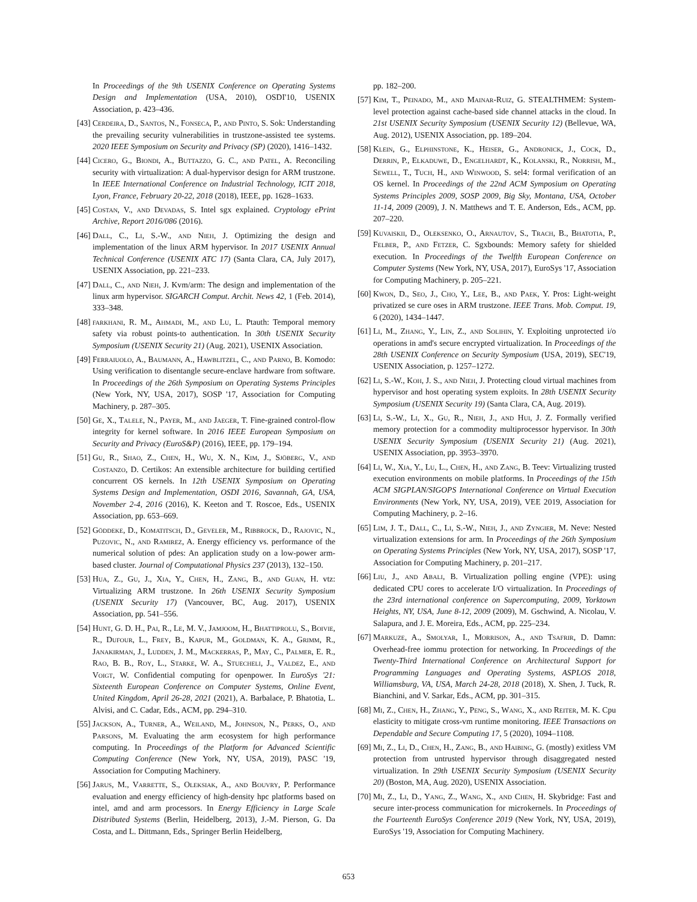In Proceedings of the 9th USENIX Conference on Operating Systems Design and Implementation (USA, 2010), OSDI'10, USENIX Association, p. 423–436.
[43] Cerdeira, D., Santos, N., Fonseca, P., and Pinto, S. Sok: Understanding the prevailing security vulnerabilities in trustzone-assisted tee systems. 2020 IEEE Symposium on Security and Privacy (SP) (2020), 1416–1432.
[44] Cicero, G., Biondi, A., Buttazzo, G. C., and Patel, A. Reconciling security with virtualization: A dual-hypervisor design for ARM trustzone. In IEEE International Conference on Industrial Technology, ICIT 2018, Lyon, France, February 20-22, 2018 (2018), IEEE, pp. 1628–1633.
[45] Costan, V., and Devadas, S. Intel sgx explained. Cryptology ePrint Archive, Report 2016/086 (2016).
[46] Dall, C., Li, S.-W., and Nieh, J. Optimizing the design and implementation of the linux ARM hypervisor. In 2017 USENIX Annual Technical Conference (USENIX ATC 17) (Santa Clara, CA, July 2017), USENIX Association, pp. 221–233.
[47] Dall, C., and Nieh, J. Kvm/arm: The design and implementation of the linux arm hypervisor. SIGARCH Comput. Archit. News 42, 1 (Feb. 2014), 333–348.
[48] farkhani, R. M., Ahmadi, M., and Lu, L. Ptauth: Temporal memory safety via robust points-to authentication. In 30th USENIX Security Symposium (USENIX Security 21) (Aug. 2021), USENIX Association.
[49] Ferraiuolo, A., Baumann, A., Hawblitzel, C., and Parno, B. Komodo: Using verification to disentangle secure-enclave hardware from software. In Proceedings of the 26th Symposium on Operating Systems Principles (New York, NY, USA, 2017), SOSP '17, Association for Computing Machinery, p. 287–305.
[50] Ge, X., Talele, N., Payer, M., and Jaeger, T. Fine-grained control-flow integrity for kernel software. In 2016 IEEE European Symposium on Security and Privacy (EuroS&P) (2016), IEEE, pp. 179–194.
[51] Gu, R., Shao, Z., Chen, H., Wu, X. N., Kim, J., Sjöberg, V., and Costanzo, D. Certikos: An extensible architecture for building certified concurrent OS kernels. In 12th USENIX Symposium on Operating Systems Design and Implementation, OSDI 2016, Savannah, GA, USA, November 2-4, 2016 (2016), K. Keeton and T. Roscoe, Eds., USENIX Association, pp. 653–669.
[52] Göddeke, D., Komatitsch, D., Geveler, M., Ribbrock, D., Rajovic, N., Puzovic, N., and Ramirez, A. Energy efficiency vs. performance of the numerical solution of pdes: An application study on a low-power arm-based cluster. Journal of Computational Physics 237 (2013), 132–150.
[53] Hua, Z., Gu, J., Xia, Y., Chen, H., Zang, B., and Guan, H. vtz: Virtualizing ARM trustzone. In 26th USENIX Security Symposium (USENIX Security 17) (Vancouver, BC, Aug. 2017), USENIX Association, pp. 541–556.
[54] Hunt, G. D. H., Pai, R., Le, M. V., Jamjoom, H., Bhattiprolu, S., Boivie, R., Dufour, L., Frey, B., Kapur, M., Goldman, K. A., Grimm, R., Janakirman, J., Ludden, J. M., Mackerras, P., May, C., Palmer, E. R., Rao, B. B., Roy, L., Starke, W. A., Stuecheli, J., Valdez, E., and Voigt, W. Confidential computing for openpower. In EuroSys '21: Sixteenth European Conference on Computer Systems, Online Event, United Kingdom, April 26-28, 2021 (2021), A. Barbalace, P. Bhatotia, L. Alvisi, and C. Cadar, Eds., ACM, pp. 294–310.
[55] Jackson, A., Turner, A., Weiland, M., Johnson, N., Perks, O., and Parsons, M. Evaluating the arm ecosystem for high performance computing. In Proceedings of the Platform for Advanced Scientific Computing Conference (New York, NY, USA, 2019), PASC '19, Association for Computing Machinery.
[56] Jarus, M., Varrette, S., Oleksiak, A., and Bouvry, P. Performance evaluation and energy efficiency of high-density hpc platforms based on intel, amd and arm processors. In Energy Efficiency in Large Scale Distributed Systems (Berlin, Heidelberg, 2013), J.-M. Pierson, G. Da Costa, and L. Dittmann, Eds., Springer Berlin Heidelberg,
pp. 182–200.
[57] Kim, T., Peinado, M., and Mainar-Ruiz, G. STEALTHMEM: System-level protection against cache-based side channel attacks in the cloud. In 21st USENIX Security Symposium (USENIX Security 12) (Bellevue, WA, Aug. 2012), USENIX Association, pp. 189–204.
[58] Klein, G., Elphinstone, K., Heiser, G., Andronick, J., Cock, D., Derrin, P., Elkaduwe, D., Engelhardt, K., Kolanski, R., Norrish, M., Sewell, T., Tuch, H., and Winwood, S. sel4: formal verification of an OS kernel. In Proceedings of the 22nd ACM Symposium on Operating Systems Principles 2009, SOSP 2009, Big Sky, Montana, USA, October 11-14, 2009 (2009), J. N. Matthews and T. E. Anderson, Eds., ACM, pp. 207–220.
[59] Kuvaiskii, D., Oleksenko, O., Arnautov, S., Trach, B., Bhatotia, P., Felber, P., and Fetzer, C. Sgxbounds: Memory safety for shielded execution. In Proceedings of the Twelfth European Conference on Computer Systems (New York, NY, USA, 2017), EuroSys '17, Association for Computing Machinery, p. 205–221.
[60] Kwon, D., Seo, J., Cho, Y., Lee, B., and Paek, Y. Pros: Light-weight privatized se cure oses in ARM trustzone. IEEE Trans. Mob. Comput. 19, 6 (2020), 1434–1447.
[61] Li, M., Zhang, Y., Lin, Z., and Solihin, Y. Exploiting unprotected i/o operations in amd's secure encrypted virtualization. In Proceedings of the 28th USENIX Conference on Security Symposium (USA, 2019), SEC'19, USENIX Association, p. 1257–1272.
[62] Li, S.-W., Koh, J. S., and Nieh, J. Protecting cloud virtual machines from hypervisor and host operating system exploits. In 28th USENIX Security Symposium (USENIX Security 19) (Santa Clara, CA, Aug. 2019).
[63] Li, S.-W., Li, X., Gu, R., Nieh, J., and Hui, J. Z. Formally verified memory protection for a commodity multiprocessor hypervisor. In 30th USENIX Security Symposium (USENIX Security 21) (Aug. 2021), USENIX Association, pp. 3953–3970.
[64] Li, W., Xia, Y., Lu, L., Chen, H., and Zang, B. Teev: Virtualizing trusted execution environments on mobile platforms. In Proceedings of the 15th ACM SIGPLAN/SIGOPS International Conference on Virtual Execution Environments (New York, NY, USA, 2019), VEE 2019, Association for Computing Machinery, p. 2–16.
[65] Lim, J. T., Dall, C., Li, S.-W., Nieh, J., and Zyngier, M. Neve: Nested virtualization extensions for arm. In Proceedings of the 26th Symposium on Operating Systems Principles (New York, NY, USA, 2017), SOSP '17, Association for Computing Machinery, p. 201–217.
[66] Liu, J., and Abali, B. Virtualization polling engine (VPE): using dedicated CPU cores to accelerate I/O virtualization. In Proceedings of the 23rd international conference on Supercomputing, 2009, Yorktown Heights, NY, USA, June 8-12, 2009 (2009), M. Gschwind, A. Nicolau, V. Salapura, and J. E. Moreira, Eds., ACM, pp. 225–234.
[67] Markuze, A., Smolyar, I., Morrison, A., and Tsafrir, D. Damn: Overhead-free iommu protection for networking. In Proceedings of the Twenty-Third International Conference on Architectural Support for Programming Languages and Operating Systems, ASPLOS 2018, Williamsburg, VA, USA, March 24-28, 2018 (2018), X. Shen, J. Tuck, R. Bianchini, and V. Sarkar, Eds., ACM, pp. 301–315.
[68] Mi, Z., Chen, H., Zhang, Y., Peng, S., Wang, X., and Reiter, M. K. Cpu elasticity to mitigate cross-vm runtime monitoring. IEEE Transactions on Dependable and Secure Computing 17, 5 (2020), 1094–1108.
[69] Mi, Z., Li, D., Chen, H., Zang, B., and Haibing, G. (mostly) exitless VM protection from untrusted hypervisor through disaggregated nested virtualization. In 29th USENIX Security Symposium (USENIX Security 20) (Boston, MA, Aug. 2020), USENIX Association.
[70] Mi, Z., Li, D., Yang, Z., Wang, X., and Chen, H. Skybridge: Fast and secure inter-process communication for microkernels. In Proceedings of the Fourteenth EuroSys Conference 2019 (New York, NY, USA, 2019), EuroSys '19, Association for Computing Machinery.
653